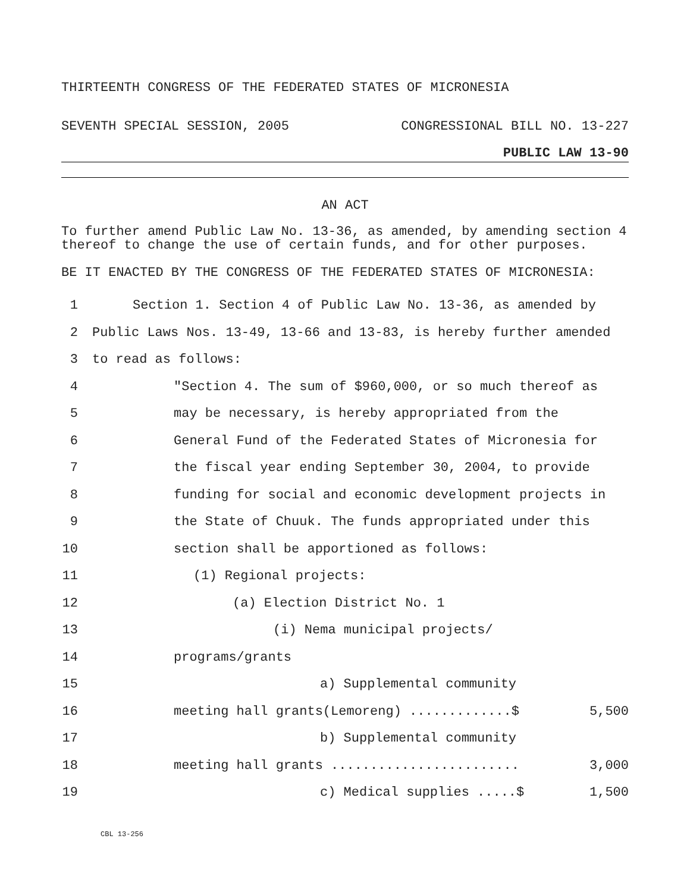THIRTEENTH CONGRESS OF THE FEDERATED STATES OF MICRONESIA
SEVENTH SPECIAL SESSION, 2005 CONGRESSIONAL BILL NO. 13-227
PUBLIC LAW 13-90
AN ACT
To further amend Public Law No. 13-36, as amended, by amending section 4 thereof to change the use of certain funds, and for other purposes.
BE IT ENACTED BY THE CONGRESS OF THE FEDERATED STATES OF MICRONESIA:
1 Section 1. Section 4 of Public Law No. 13-36, as amended by
2 Public Laws Nos. 13-49, 13-66 and 13-83, is hereby further amended
3 to read as follows:
4 "Section 4. The sum of $960,000, or so much thereof as
5 may be necessary, is hereby appropriated from the
6 General Fund of the Federated States of Micronesia for
7 the fiscal year ending September 30, 2004, to provide
8 funding for social and economic development projects in
9 the State of Chuuk. The funds appropriated under this
10 section shall be apportioned as follows:
11 (1) Regional projects:
12 (a) Election District No. 1
13 (i) Nema municipal projects/
14 programs/grants
15 a) Supplemental community
16 meeting hall grants(Lemoreng) .............$ 5,500
17 b) Supplemental community
18 meeting hall grants ........................ 3,000
19 c) Medical supplies .....$ 1,500
CBL 13-256